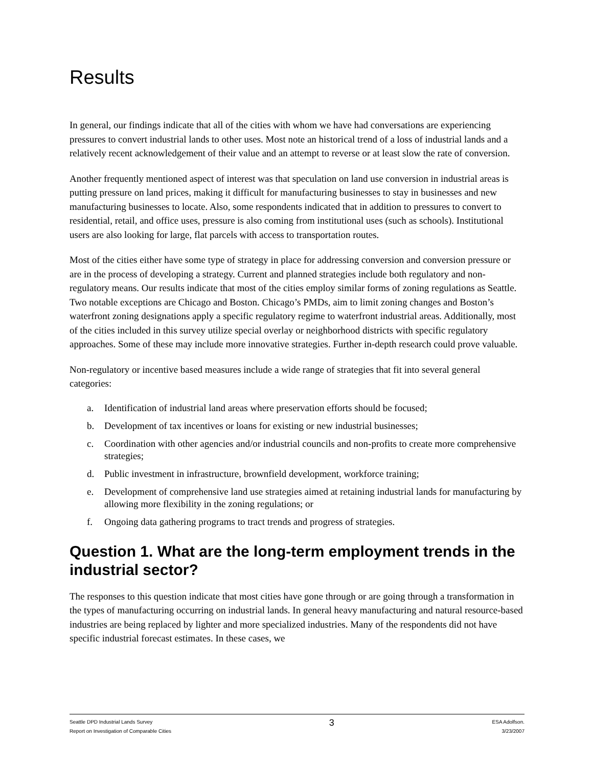Results
In general, our findings indicate that all of the cities with whom we have had conversations are experiencing pressures to convert industrial lands to other uses. Most note an historical trend of a loss of industrial lands and a relatively recent acknowledgement of their value and an attempt to reverse or at least slow the rate of conversion.
Another frequently mentioned aspect of interest was that speculation on land use conversion in industrial areas is putting pressure on land prices, making it difficult for manufacturing businesses to stay in businesses and new manufacturing businesses to locate. Also, some respondents indicated that in addition to pressures to convert to residential, retail, and office uses, pressure is also coming from institutional uses (such as schools). Institutional users are also looking for large, flat parcels with access to transportation routes.
Most of the cities either have some type of strategy in place for addressing conversion and conversion pressure or are in the process of developing a strategy. Current and planned strategies include both regulatory and non-regulatory means. Our results indicate that most of the cities employ similar forms of zoning regulations as Seattle. Two notable exceptions are Chicago and Boston. Chicago’s PMDs, aim to limit zoning changes and Boston’s waterfront zoning designations apply a specific regulatory regime to waterfront industrial areas. Additionally, most of the cities included in this survey utilize special overlay or neighborhood districts with specific regulatory approaches. Some of these may include more innovative strategies. Further in-depth research could prove valuable.
Non-regulatory or incentive based measures include a wide range of strategies that fit into several general categories:
a. Identification of industrial land areas where preservation efforts should be focused;
b. Development of tax incentives or loans for existing or new industrial businesses;
c. Coordination with other agencies and/or industrial councils and non-profits to create more comprehensive strategies;
d. Public investment in infrastructure, brownfield development, workforce training;
e. Development of comprehensive land use strategies aimed at retaining industrial lands for manufacturing by allowing more flexibility in the zoning regulations; or
f. Ongoing data gathering programs to tract trends and progress of strategies.
Question 1. What are the long-term employment trends in the industrial sector?
The responses to this question indicate that most cities have gone through or are going through a transformation in the types of manufacturing occurring on industrial lands. In general heavy manufacturing and natural resource-based industries are being replaced by lighter and more specialized industries. Many of the respondents did not have specific industrial forecast estimates. In these cases, we
Seattle DPD Industrial Lands Survey
Report on Investigation of Comparable Cities
3
ESA Adolfson.
3/23/2007